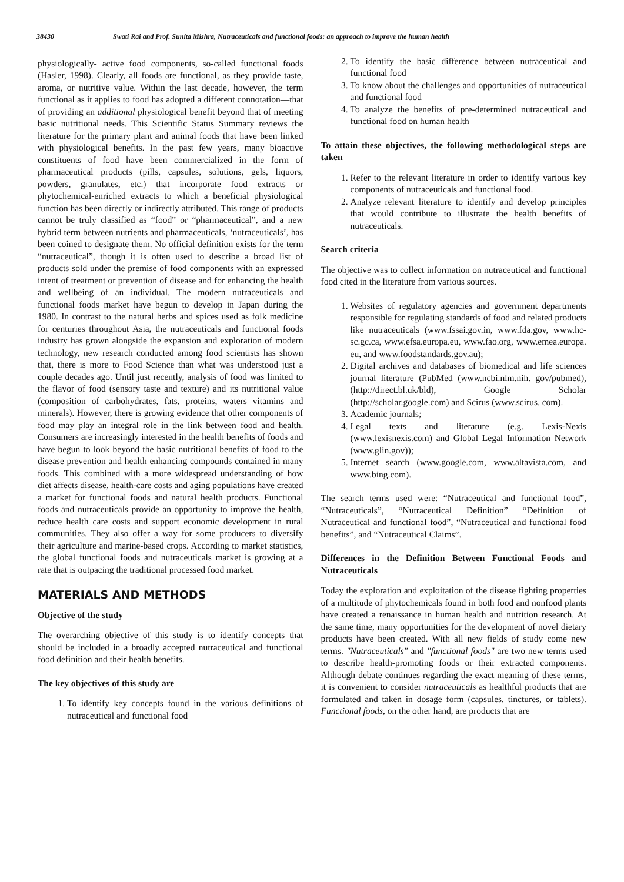38430 Swati Rai and Prof. Sunita Mishra, Nutraceuticals and functional foods: an approach to improve the human health
physiologically- active food components, so-called functional foods (Hasler, 1998). Clearly, all foods are functional, as they provide taste, aroma, or nutritive value. Within the last decade, however, the term functional as it applies to food has adopted a different connotation—that of providing an additional physiological benefit beyond that of meeting basic nutritional needs. This Scientific Status Summary reviews the literature for the primary plant and animal foods that have been linked with physiological benefits. In the past few years, many bioactive constituents of food have been commercialized in the form of pharmaceutical products (pills, capsules, solutions, gels, liquors, powders, granulates, etc.) that incorporate food extracts or phytochemical-enriched extracts to which a beneficial physiological function has been directly or indirectly attributed. This range of products cannot be truly classified as “food” or “pharmaceutical”, and a new hybrid term between nutrients and pharmaceuticals, ‘nutraceuticals’, has been coined to designate them. No official definition exists for the term “nutraceutical”, though it is often used to describe a broad list of products sold under the premise of food components with an expressed intent of treatment or prevention of disease and for enhancing the health and wellbeing of an individual. The modern nutraceuticals and functional foods market have begun to develop in Japan during the 1980. In contrast to the natural herbs and spices used as folk medicine for centuries throughout Asia, the nutraceuticals and functional foods industry has grown alongside the expansion and exploration of modern technology, new research conducted among food scientists has shown that, there is more to Food Science than what was understood just a couple decades ago. Until just recently, analysis of food was limited to the flavor of food (sensory taste and texture) and its nutritional value (composition of carbohydrates, fats, proteins, waters vitamins and minerals). However, there is growing evidence that other components of food may play an integral role in the link between food and health. Consumers are increasingly interested in the health benefits of foods and have begun to look beyond the basic nutritional benefits of food to the disease prevention and health enhancing compounds contained in many foods. This combined with a more widespread understanding of how diet affects disease, health-care costs and aging populations have created a market for functional foods and natural health products. Functional foods and nutraceuticals provide an opportunity to improve the health, reduce health care costs and support economic development in rural communities. They also offer a way for some producers to diversify their agriculture and marine-based crops. According to market statistics, the global functional foods and nutraceuticals market is growing at a rate that is outpacing the traditional processed food market.
MATERIALS AND METHODS
Objective of the study
The overarching objective of this study is to identify concepts that should be included in a broadly accepted nutraceutical and functional food definition and their health benefits.
The key objectives of this study are
1. To identify key concepts found in the various definitions of nutraceutical and functional food
2. To identify the basic difference between nutraceutical and functional food
3. To know about the challenges and opportunities of nutraceutical and functional food
4. To analyze the benefits of pre-determined nutraceutical and functional food on human health
To attain these objectives, the following methodological steps are taken
1. Refer to the relevant literature in order to identify various key components of nutraceuticals and functional food.
2. Analyze relevant literature to identify and develop principles that would contribute to illustrate the health benefits of nutraceuticals.
Search criteria
The objective was to collect information on nutraceutical and functional food cited in the literature from various sources.
1. Websites of regulatory agencies and government departments responsible for regulating standards of food and related products like nutraceuticals (www.fssai.gov.in, www.fda.gov, www.hc-sc.gc.ca, www.efsa.europa.eu, www.fao.org, www.emea.europa. eu, and www.foodstandards.gov.au);
2. Digital archives and databases of biomedical and life sciences journal literature (PubMed (www.ncbi.nlm.nih. gov/pubmed), (http://direct.bl.uk/bld), Google Scholar (http://scholar.google.com) and Scirus (www.scirus. com).
3. Academic journals;
4. Legal texts and literature (e.g. Lexis-Nexis (www.lexisnexis.com) and Global Legal Information Network (www.glin.gov));
5. Internet search (www.google.com, www.altavista.com, and www.bing.com).
The search terms used were: “Nutraceutical and functional food”, “Nutraceuticals”, “Nutraceutical Definition” “Definition of Nutraceutical and functional food”, “Nutraceutical and functional food benefits”, and “Nutraceutical Claims”.
Differences in the Definition Between Functional Foods and Nutraceuticals
Today the exploration and exploitation of the disease fighting properties of a multitude of phytochemicals found in both food and nonfood plants have created a renaissance in human health and nutrition research. At the same time, many opportunities for the development of novel dietary products have been created. With all new fields of study come new terms. "Nutraceuticals" and "functional foods" are two new terms used to describe health-promoting foods or their extracted components. Although debate continues regarding the exact meaning of these terms, it is convenient to consider nutraceuticals as healthful products that are formulated and taken in dosage form (capsules, tinctures, or tablets). Functional foods, on the other hand, are products that are